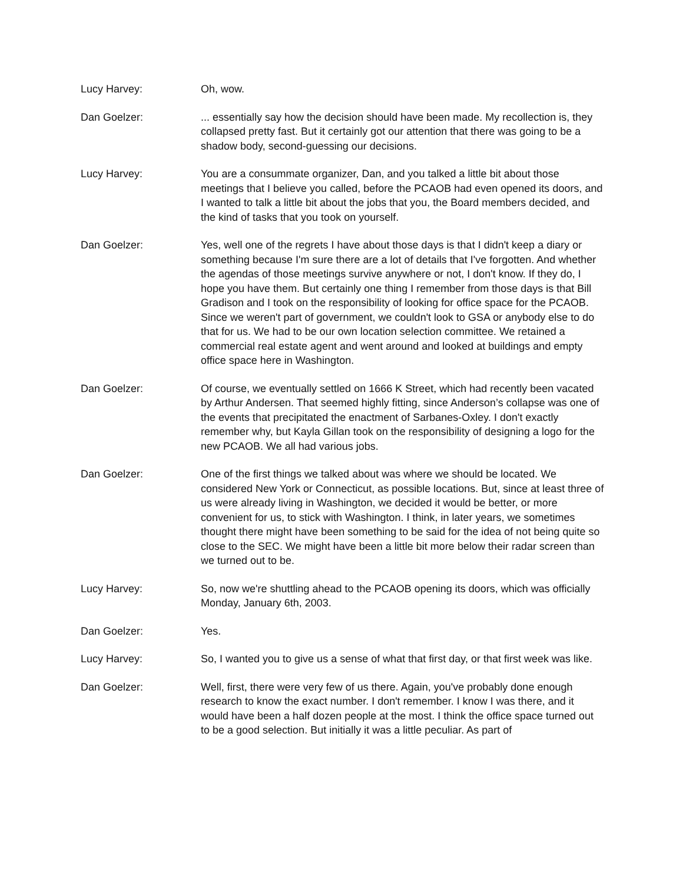Lucy Harvey: Oh, wow.
Dan Goelzer: ... essentially say how the decision should have been made. My recollection is, they collapsed pretty fast. But it certainly got our attention that there was going to be a shadow body, second-guessing our decisions.
Lucy Harvey: You are a consummate organizer, Dan, and you talked a little bit about those meetings that I believe you called, before the PCAOB had even opened its doors, and I wanted to talk a little bit about the jobs that you, the Board members decided, and the kind of tasks that you took on yourself.
Dan Goelzer: Yes, well one of the regrets I have about those days is that I didn't keep a diary or something because I'm sure there are a lot of details that I've forgotten. And whether the agendas of those meetings survive anywhere or not, I don't know. If they do, I hope you have them. But certainly one thing I remember from those days is that Bill Gradison and I took on the responsibility of looking for office space for the PCAOB. Since we weren't part of government, we couldn't look to GSA or anybody else to do that for us. We had to be our own location selection committee. We retained a commercial real estate agent and went around and looked at buildings and empty office space here in Washington.
Dan Goelzer: Of course, we eventually settled on 1666 K Street, which had recently been vacated by Arthur Andersen. That seemed highly fitting, since Anderson’s collapse was one of the events that precipitated the enactment of Sarbanes-Oxley. I don't exactly remember why, but Kayla Gillan took on the responsibility of designing a logo for the new PCAOB. We all had various jobs.
Dan Goelzer: One of the first things we talked about was where we should be located. We considered New York or Connecticut, as possible locations. But, since at least three of us were already living in Washington, we decided it would be better, or more convenient for us, to stick with Washington. I think, in later years, we sometimes thought there might have been something to be said for the idea of not being quite so close to the SEC. We might have been a little bit more below their radar screen than we turned out to be.
Lucy Harvey: So, now we're shuttling ahead to the PCAOB opening its doors, which was officially Monday, January 6th, 2003.
Dan Goelzer: Yes.
Lucy Harvey: So, I wanted you to give us a sense of what that first day, or that first week was like.
Dan Goelzer: Well, first, there were very few of us there. Again, you've probably done enough research to know the exact number. I don't remember. I know I was there, and it would have been a half dozen people at the most. I think the office space turned out to be a good selection. But initially it was a little peculiar. As part of